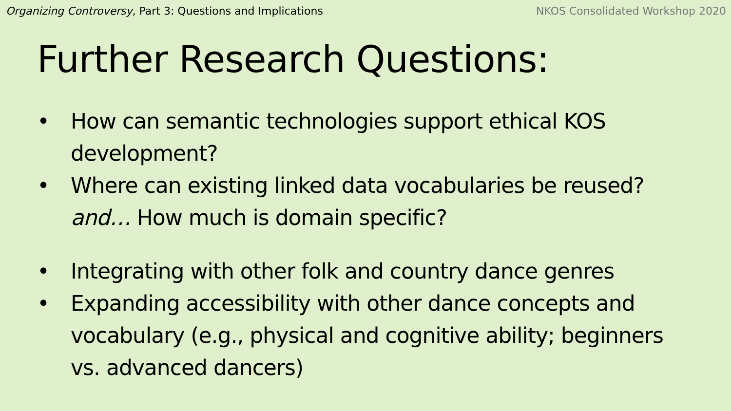Organizing Controversy, Part 3: Questions and Implications
NKOS Consolidated Workshop 2020
Further Research Questions:
• How can semantic technologies support ethical KOS development?
• Where can existing linked data vocabularies be reused? and… How much is domain specific?
• Integrating with other folk and country dance genres
• Expanding accessibility with other dance concepts and vocabulary (e.g., physical and cognitive ability; beginners vs. advanced dancers)